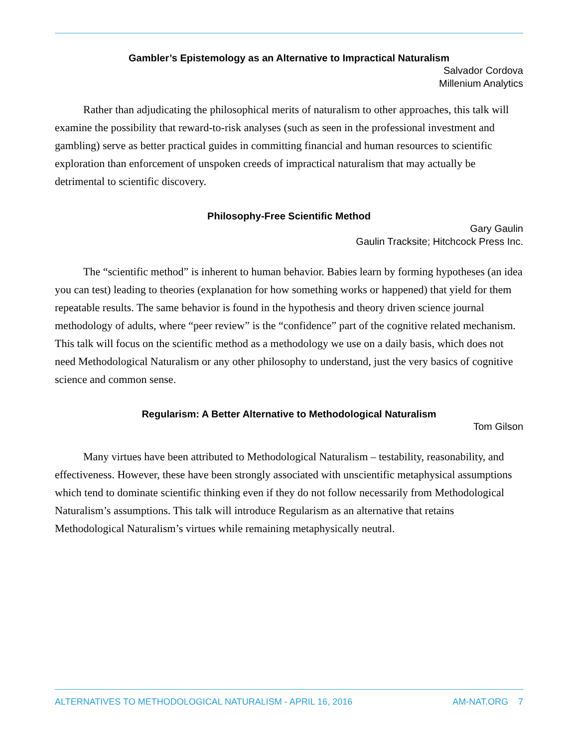Gambler’s Epistemology as an Alternative to Impractical Naturalism
Salvador Cordova
Millenium Analytics
Rather than adjudicating the philosophical merits of naturalism to other approaches, this talk will examine the possibility that reward-to-risk analyses (such as seen in the professional investment and gambling) serve as better practical guides in committing financial and human resources to scientific exploration than enforcement of unspoken creeds of impractical naturalism that may actually be detrimental to scientific discovery.
Philosophy-Free Scientific Method
Gary Gaulin
Gaulin Tracksite; Hitchcock Press Inc.
The “scientific method” is inherent to human behavior. Babies learn by forming hypotheses (an idea you can test) leading to theories (explanation for how something works or happened) that yield for them repeatable results. The same behavior is found in the hypothesis and theory driven science journal methodology of adults, where “peer review” is the “confidence” part of the cognitive related mechanism. This talk will focus on the scientific method as a methodology we use on a daily basis, which does not need Methodological Naturalism or any other philosophy to understand, just the very basics of cognitive science and common sense.
Regularism: A Better Alternative to Methodological Naturalism
Tom Gilson
Many virtues have been attributed to Methodological Naturalism – testability, reasonability, and effectiveness. However, these have been strongly associated with unscientific metaphysical assumptions which tend to dominate scientific thinking even if they do not follow necessarily from Methodological Naturalism’s assumptions. This talk will introduce Regularism as an alternative that retains Methodological Naturalism’s virtues while remaining metaphysically neutral.
ALTERNATIVES TO METHODOLOGICAL NATURALISM - APRIL 16, 2016 AM-NAT.ORG 7